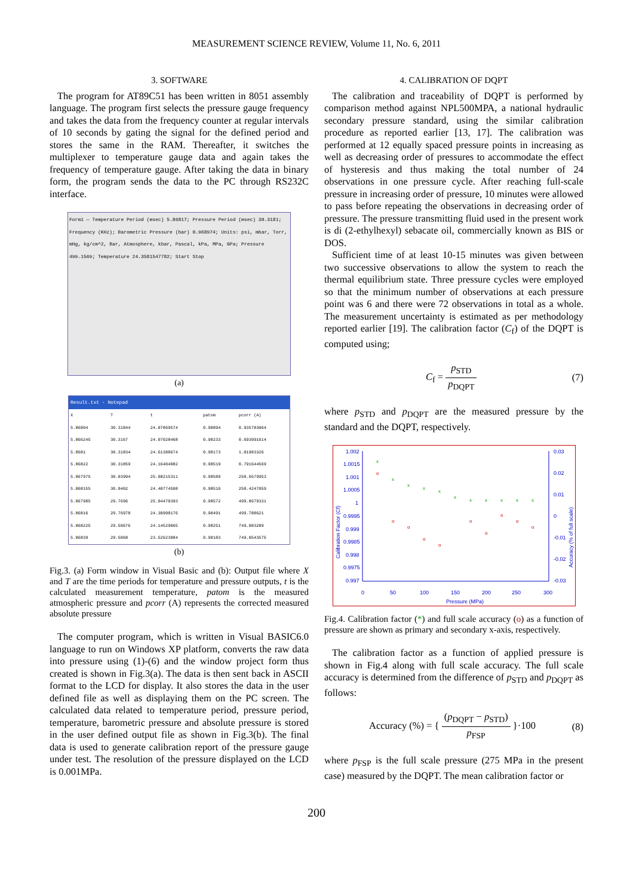MEASUREMENT SCIENCE REVIEW, Volume 11, No. 6, 2011
3. SOFTWARE
The program for AT89C51 has been written in 8051 assembly language. The program first selects the pressure gauge frequency and takes the data from the frequency counter at regular intervals of 10 seconds by gating the signal for the defined period and stores the same in the RAM. Thereafter, it switches the multiplexer to temperature gauge data and again takes the frequency of temperature gauge. After taking the data in binary form, the program sends the data to the PC through RS232C interface.
Form1 — Temperature Period (msec) 5.86817; Pressure Period (msec) 30.3181; Frequency (KHz); Barometric Pressure (bar) 0.968974; Units: psi, mbar, Torr, mHg, kg/cm^2, Bar, Atmosphere, kbar, Pascal, kPa, MPa, GPa; Pressure 499.1569; Temperature 24.3581547782; Start Stop
(a)
Result.txt - Notepad
| X | T | t | patom | pcorr (A) |
| --- | --- | --- | --- | --- |
| 5.86804 | 30.31844 | 24.07869574 | 0.98894 | 0.935783064 |
| 5.866245 | 30.3167 | 24.07028468 | 0.98233 | 0.693091614 |
| 5.8681 | 30.31834 | 24.61388674 | 0.98173 | 1.01983326 |
| 5.86822 | 30.31859 | 24.16404082 | 0.98519 | 0.791644569 |
| 5.867975 | 30.03994 | 25.08215311 | 0.98589 | 250.6679953 |
| 5.868155 | 30.0402 | 24.40774508 | 0.98516 | 250.4247059 |
| 5.867985 | 29.7696 | 25.04470393 | 0.98572 | 499.8679331 |
| 5.86816 | 29.76978 | 24.38900176 | 0.98491 | 499.788621 |
| 5.868225 | 29.50676 | 24.14529065 | 0.98251 | 749.083289 |
| 5.86839 | 29.5068 | 23.52623884 | 0.98183 | 749.0543575 |
(b)
Fig.3. (a) Form window in Visual Basic and (b): Output file where X and T are the time periods for temperature and pressure outputs, t is the calculated measurement temperature, patom is the measured atmospheric pressure and pcorr (A) represents the corrected measured absolute pressure
The computer program, which is written in Visual BASIC6.0 language to run on Windows XP platform, converts the raw data into pressure using (1)-(6) and the window project form thus created is shown in Fig.3(a). The data is then sent back in ASCII format to the LCD for display. It also stores the data in the user defined file as well as displaying them on the PC screen. The calculated data related to temperature period, pressure period, temperature, barometric pressure and absolute pressure is stored in the user defined output file as shown in Fig.3(b). The final data is used to generate calibration report of the pressure gauge under test. The resolution of the pressure displayed on the LCD is 0.001MPa.
4. CALIBRATION OF DQPT
The calibration and traceability of DQPT is performed by comparison method against NPL500MPA, a national hydraulic secondary pressure standard, using the similar calibration procedure as reported earlier [13, 17]. The calibration was performed at 12 equally spaced pressure points in increasing as well as decreasing order of pressures to accommodate the effect of hysteresis and thus making the total number of 24 observations in one pressure cycle. After reaching full-scale pressure in increasing order of pressure, 10 minutes were allowed to pass before repeating the observations in decreasing order of pressure. The pressure transmitting fluid used in the present work is di (2-ethylhexyl) sebacate oil, commercially known as BIS or DOS.
Sufficient time of at least 10-15 minutes was given between two successive observations to allow the system to reach the thermal equilibrium state. Three pressure cycles were employed so that the minimum number of observations at each pressure point was 6 and there were 72 observations in total as a whole. The measurement uncertainty is estimated as per methodology reported earlier [19]. The calibration factor (C<sub>f</sub>) of the DQPT is computed using;
C<sub>f</sub> = p<sub>STD</sub> p<sub>DQPT</sub> (7)
where p<sub>STD</sub> and p<sub>DQPT</sub> are the measured pressure by the standard and the DQPT, respectively.
1.002
1.0015
1.001
1.0005
1
0.9995
0.999
0.9985
0.998
0.9975
0.997
0.03
0.02
0.01
0
-0.01
-0.02
-0.03
0
50
100
150
200
250
300
Pressure (MPa)
Calibration Factor (Cf)
Accuracy (% of full scale)
x
x
x
x
x
x
x
x
x
x
x
o
o
o
o
o
o
o
o
o
o
Fig.4. Calibration factor (*) and full scale accuracy (o) as a function of pressure are shown as primary and secondary x-axis, respectively.
The calibration factor as a function of applied pressure is shown in Fig.4 along with full scale accuracy. The full scale accuracy is determined from the difference of p<sub>STD</sub> and p<sub>DQPT</sub> as follows:
Accuracy (%) = { (p<sub>DQPT</sub> − p<sub>STD</sub>) p<sub>FSP</sub> }·100 (8)
where p<sub>FSP</sub> is the full scale pressure (275 MPa in the present case) measured by the DQPT. The mean calibration factor or
200